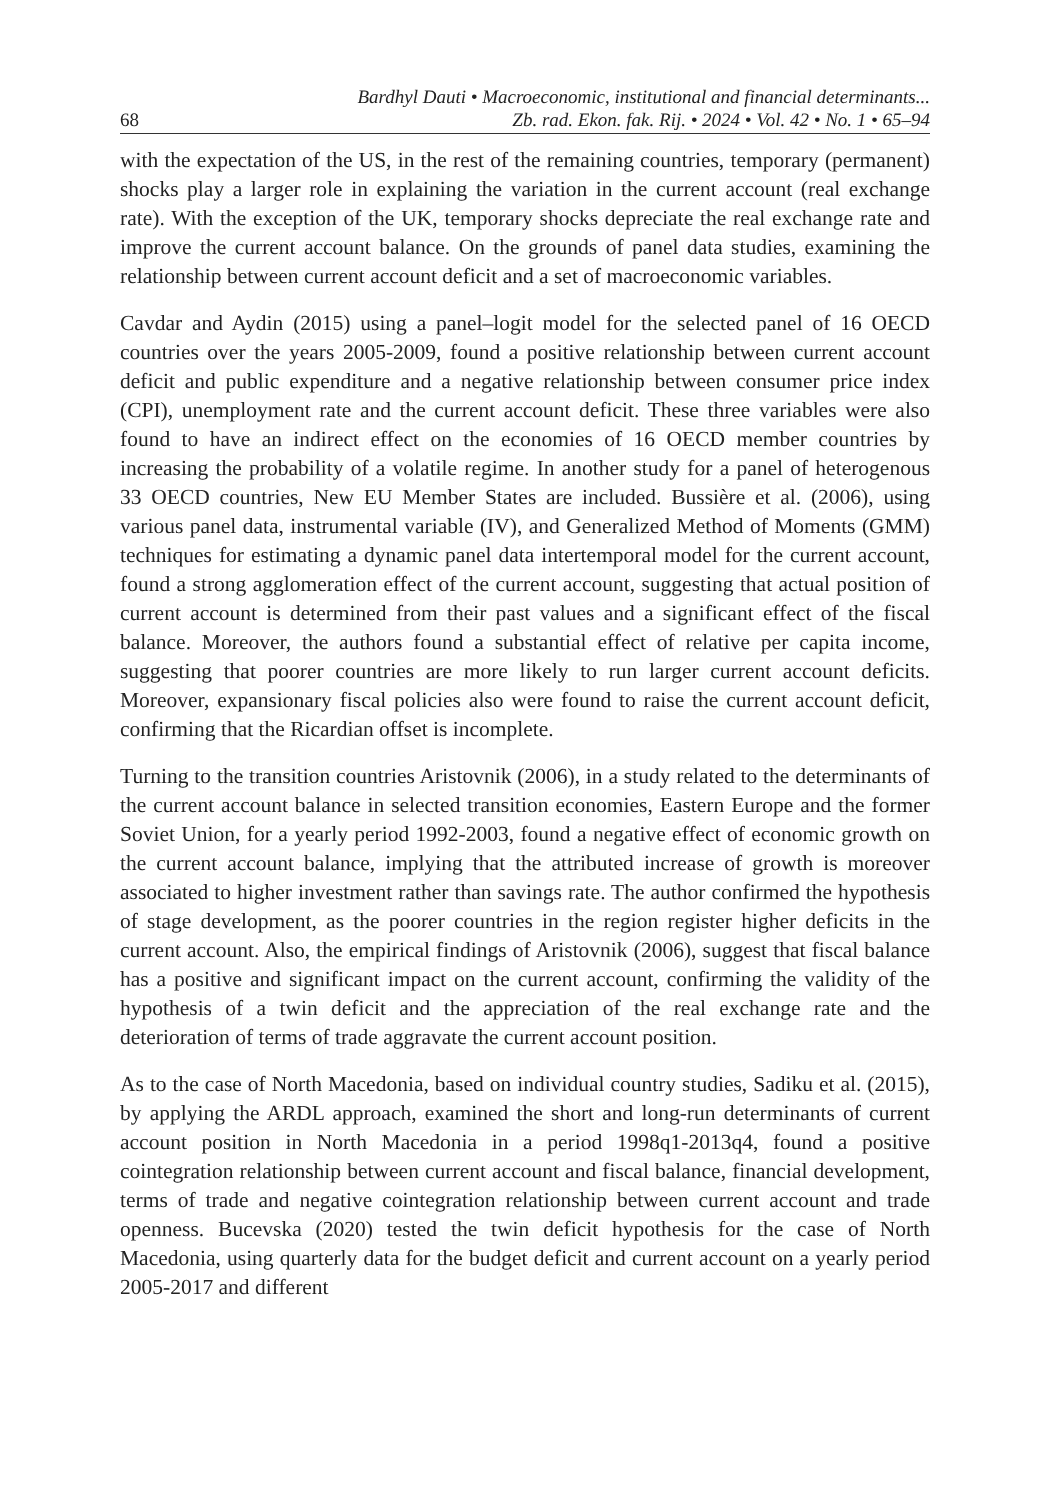68
Bardhyl Dauti • Macroeconomic, institutional and financial determinants...
Zb. rad. Ekon. fak. Rij. • 2024 • Vol. 42 • No. 1 • 65–94
with the expectation of the US, in the rest of the remaining countries, temporary (permanent) shocks play a larger role in explaining the variation in the current account (real exchange rate). With the exception of the UK, temporary shocks depreciate the real exchange rate and improve the current account balance. On the grounds of panel data studies, examining the relationship between current account deficit and a set of macroeconomic variables.
Cavdar and Aydin (2015) using a panel–logit model for the selected panel of 16 OECD countries over the years 2005-2009, found a positive relationship between current account deficit and public expenditure and a negative relationship between consumer price index (CPI), unemployment rate and the current account deficit. These three variables were also found to have an indirect effect on the economies of 16 OECD member countries by increasing the probability of a volatile regime. In another study for a panel of heterogenous 33 OECD countries, New EU Member States are included. Bussière et al. (2006), using various panel data, instrumental variable (IV), and Generalized Method of Moments (GMM) techniques for estimating a dynamic panel data intertemporal model for the current account, found a strong agglomeration effect of the current account, suggesting that actual position of current account is determined from their past values and a significant effect of the fiscal balance. Moreover, the authors found a substantial effect of relative per capita income, suggesting that poorer countries are more likely to run larger current account deficits. Moreover, expansionary fiscal policies also were found to raise the current account deficit, confirming that the Ricardian offset is incomplete.
Turning to the transition countries Aristovnik (2006), in a study related to the determinants of the current account balance in selected transition economies, Eastern Europe and the former Soviet Union, for a yearly period 1992-2003, found a negative effect of economic growth on the current account balance, implying that the attributed increase of growth is moreover associated to higher investment rather than savings rate. The author confirmed the hypothesis of stage development, as the poorer countries in the region register higher deficits in the current account. Also, the empirical findings of Aristovnik (2006), suggest that fiscal balance has a positive and significant impact on the current account, confirming the validity of the hypothesis of a twin deficit and the appreciation of the real exchange rate and the deterioration of terms of trade aggravate the current account position.
As to the case of North Macedonia, based on individual country studies, Sadiku et al. (2015), by applying the ARDL approach, examined the short and long-run determinants of current account position in North Macedonia in a period 1998q1-2013q4, found a positive cointegration relationship between current account and fiscal balance, financial development, terms of trade and negative cointegration relationship between current account and trade openness. Bucevska (2020) tested the twin deficit hypothesis for the case of North Macedonia, using quarterly data for the budget deficit and current account on a yearly period 2005-2017 and different